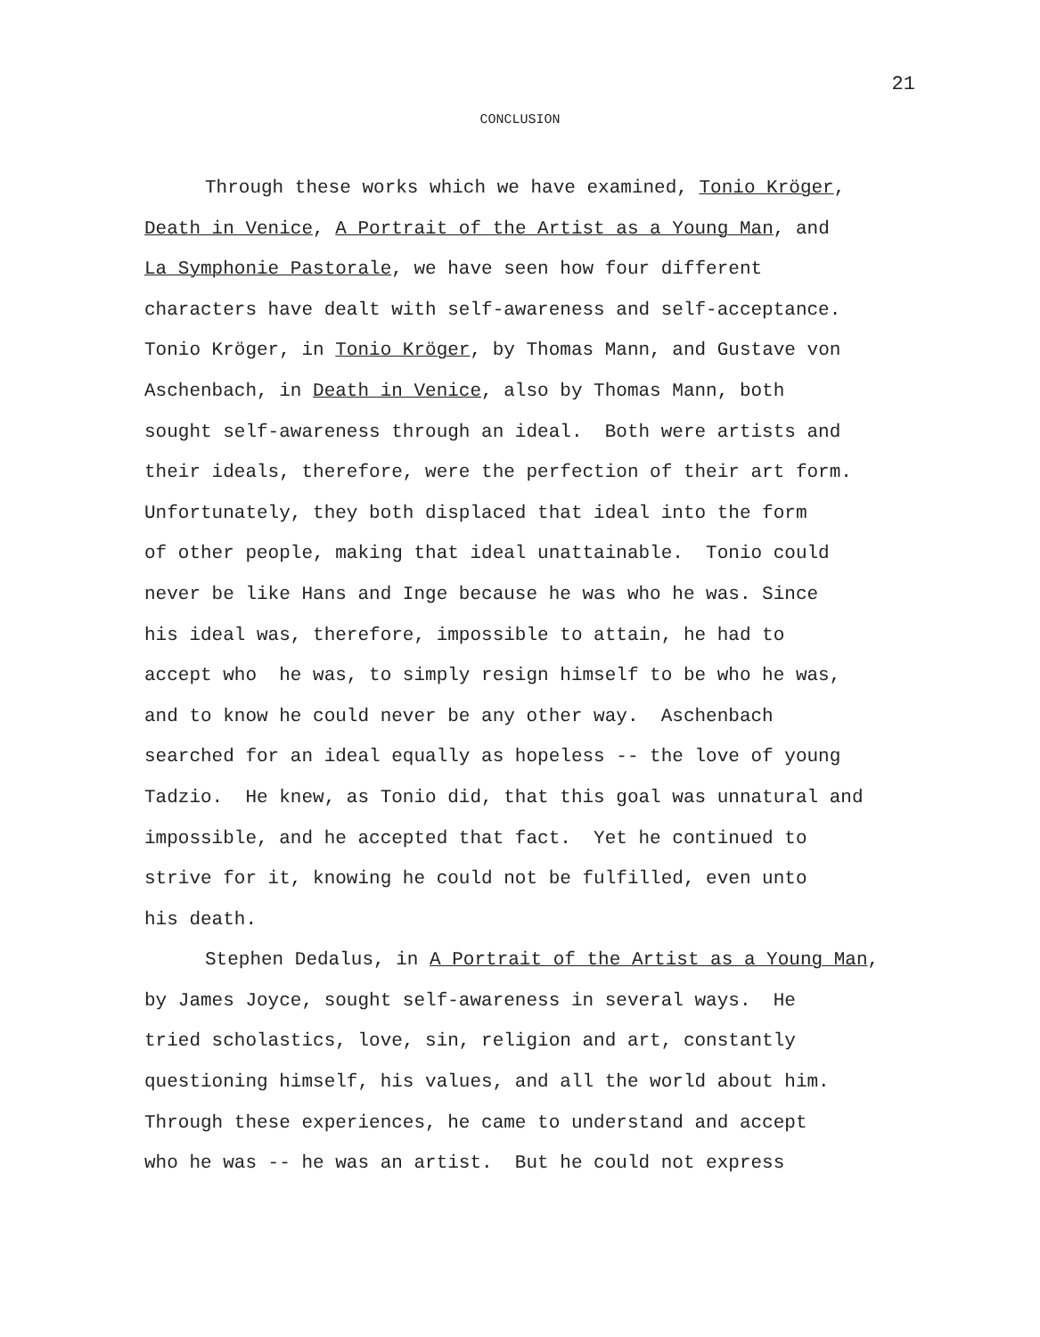21
CONCLUSION
Through these works which we have examined, Tonio Kröger,
Death in Venice, A Portrait of the Artist as a Young Man, and
La Symphonie Pastorale, we have seen how four different
characters have dealt with self-awareness and self-acceptance.
Tonio Kröger, in Tonio Kröger, by Thomas Mann, and Gustave von
Aschenbach, in Death in Venice, also by Thomas Mann, both
sought self-awareness through an ideal. Both were artists and
their ideals, therefore, were the perfection of their art form.
Unfortunately, they both displaced that ideal into the form
of other people, making that ideal unattainable. Tonio could
never be like Hans and Inge because he was who he was. Since
his ideal was, therefore, impossible to attain, he had to
accept who he was, to simply resign himself to be who he was,
and to know he could never be any other way. Aschenbach
searched for an ideal equally as hopeless -- the love of young
Tadzio. He knew, as Tonio did, that this goal was unnatural and
impossible, and he accepted that fact. Yet he continued to
strive for it, knowing he could not be fulfilled, even unto
his death.
Stephen Dedalus, in A Portrait of the Artist as a Young Man,
by James Joyce, sought self-awareness in several ways. He
tried scholastics, love, sin, religion and art, constantly
questioning himself, his values, and all the world about him.
Through these experiences, he came to understand and accept
who he was -- he was an artist. But he could not express